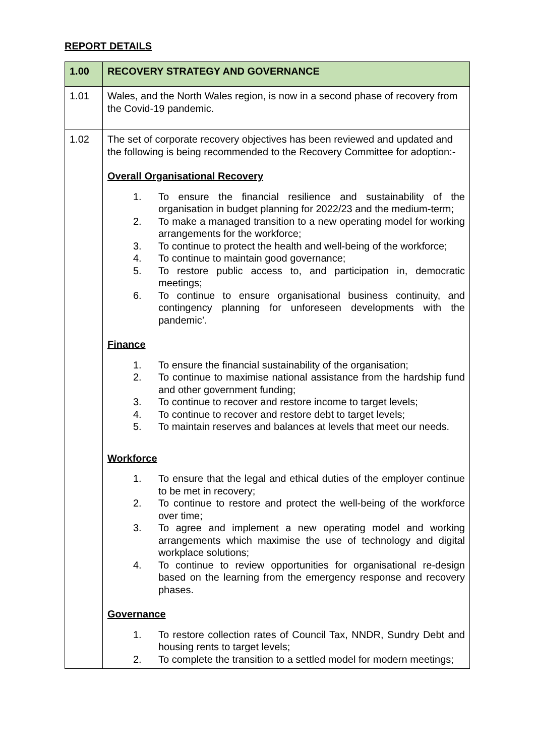REPORT DETAILS
| 1.00 | RECOVERY STRATEGY AND GOVERNANCE |
| --- | --- |
| 1.01 | Wales, and the North Wales region, is now in a second phase of recovery from the Covid-19 pandemic. |
| 1.02 | The set of corporate recovery objectives has been reviewed and updated and the following is being recommended to the Recovery Committee for adoption:- Overall Organisational Recovery 1. To ensure the financial resilience and sustainability of the organisation in budget planning for 2022/23 and the medium-term; 2. To make a managed transition to a new operating model for working arrangements for the workforce; 3. To continue to protect the health and well-being of the workforce; 4. To continue to maintain good governance; 5. To restore public access to, and participation in, democratic meetings; 6. To continue to ensure organisational business continuity, and contingency planning for unforeseen developments with the pandemic’. Finance 1. To ensure the financial sustainability of the organisation; 2. To continue to maximise national assistance from the hardship fund and other government funding; 3. To continue to recover and restore income to target levels; 4. To continue to recover and restore debt to target levels; 5. To maintain reserves and balances at levels that meet our needs. Workforce 1. To ensure that the legal and ethical duties of the employer continue to be met in recovery; 2. To continue to restore and protect the well-being of the workforce over time; 3. To agree and implement a new operating model and working arrangements which maximise the use of technology and digital workplace solutions; 4. To continue to review opportunities for organisational re-design based on the learning from the emergency response and recovery phases. Governance 1. To restore collection rates of Council Tax, NNDR, Sundry Debt and housing rents to target levels; 2. To complete the transition to a settled model for modern meetings; |